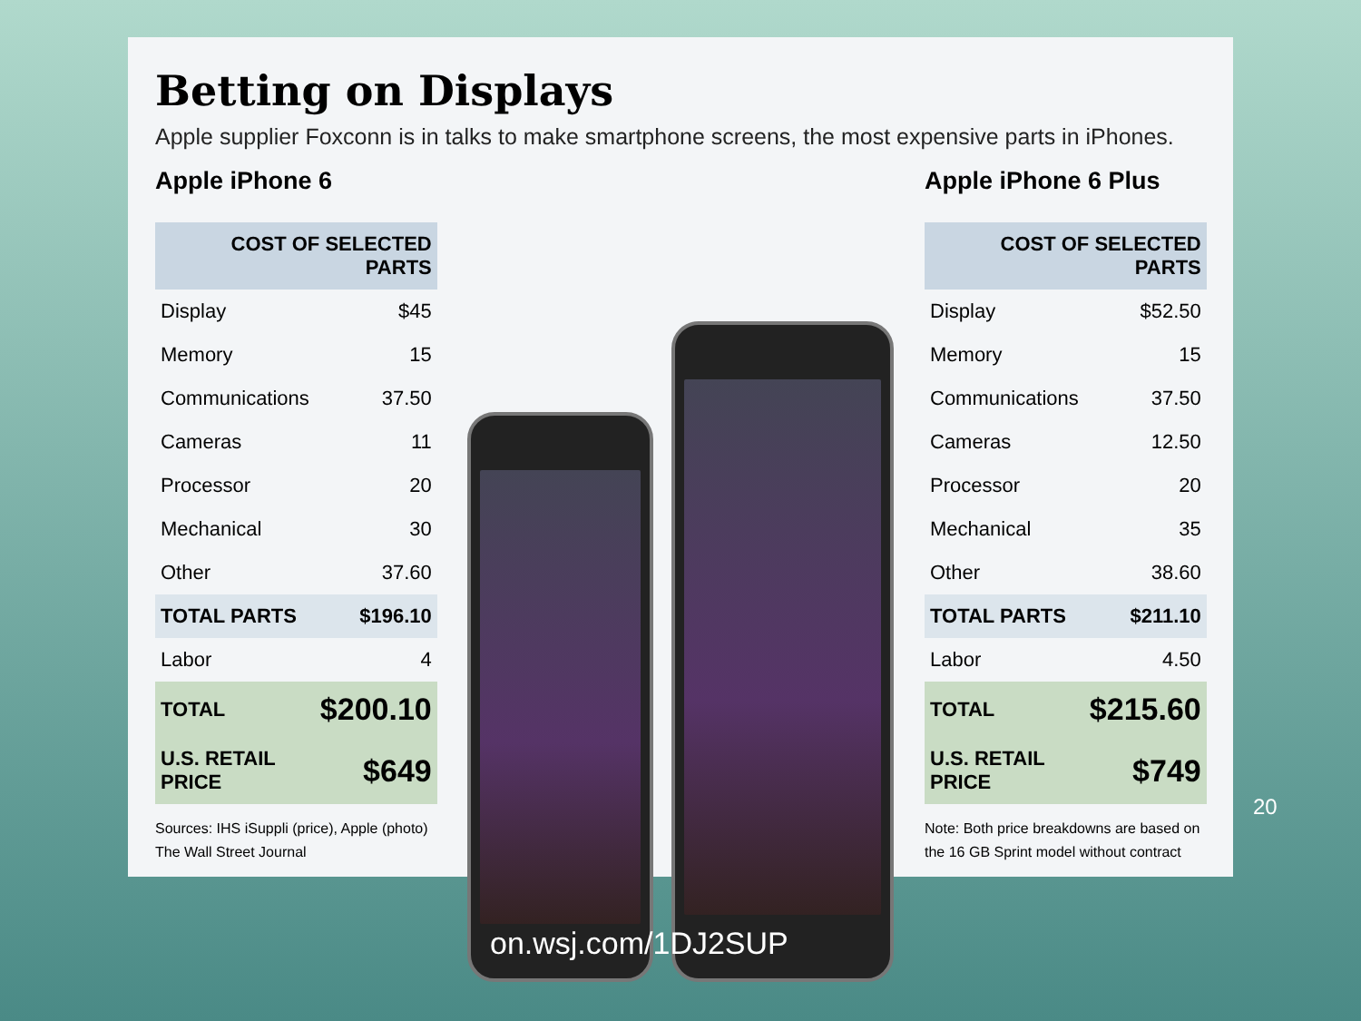Betting on Displays
Apple supplier Foxconn is in talks to make smartphone screens, the most expensive parts in iPhones.
Apple iPhone 6
| COST OF SELECTED PARTS | |
| --- | --- |
| Display | $45 |
| Memory | 15 |
| Communications | 37.50 |
| Cameras | 11 |
| Processor | 20 |
| Mechanical | 30 |
| Other | 37.60 |
| TOTAL PARTS | $196.10 |
| Labor | 4 |
| TOTAL | $200.10 |
| U.S. RETAIL PRICE | $649 |
Sources: IHS iSuppli (price), Apple (photo)
The Wall Street Journal
Apple iPhone 6 Plus
| COST OF SELECTED PARTS | |
| --- | --- |
| Display | $52.50 |
| Memory | 15 |
| Communications | 37.50 |
| Cameras | 12.50 |
| Processor | 20 |
| Mechanical | 35 |
| Other | 38.60 |
| TOTAL PARTS | $211.10 |
| Labor | 4.50 |
| TOTAL | $215.60 |
| U.S. RETAIL PRICE | $749 |
Note: Both price breakdowns are based on the 16 GB Sprint model without contract
20
on.wsj.com/1DJ2SUP